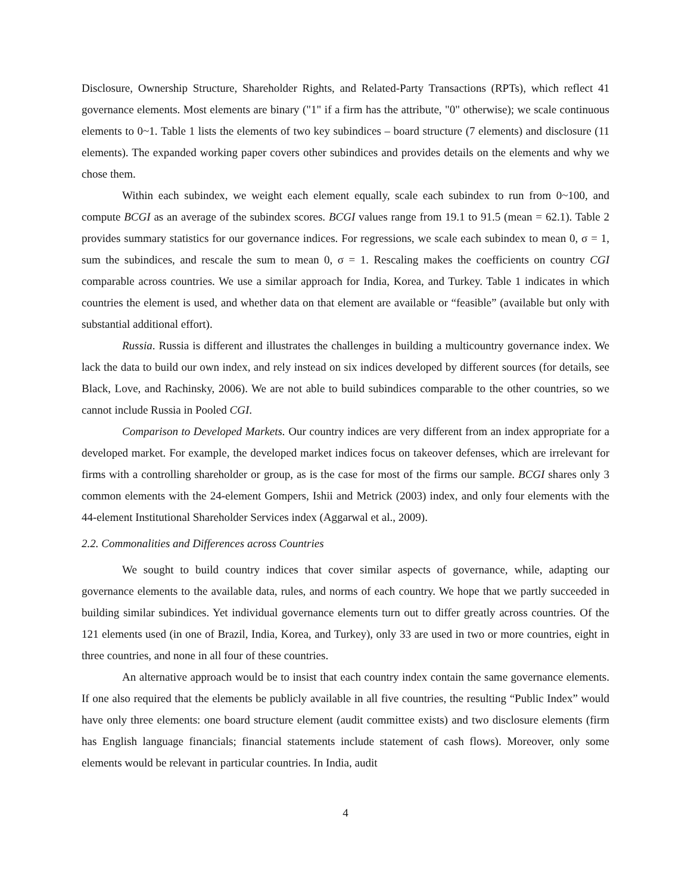Disclosure, Ownership Structure, Shareholder Rights, and Related-Party Transactions (RPTs), which reflect 41 governance elements. Most elements are binary ("1" if a firm has the attribute, "0" otherwise); we scale continuous elements to 0~1. Table 1 lists the elements of two key subindices – board structure (7 elements) and disclosure (11 elements). The expanded working paper covers other subindices and provides details on the elements and why we chose them.
Within each subindex, we weight each element equally, scale each subindex to run from 0~100, and compute BCGI as an average of the subindex scores. BCGI values range from 19.1 to 91.5 (mean = 62.1). Table 2 provides summary statistics for our governance indices. For regressions, we scale each subindex to mean 0, σ = 1, sum the subindices, and rescale the sum to mean 0, σ = 1. Rescaling makes the coefficients on country CGI comparable across countries. We use a similar approach for India, Korea, and Turkey. Table 1 indicates in which countries the element is used, and whether data on that element are available or “feasible” (available but only with substantial additional effort).
Russia. Russia is different and illustrates the challenges in building a multicountry governance index. We lack the data to build our own index, and rely instead on six indices developed by different sources (for details, see Black, Love, and Rachinsky, 2006). We are not able to build subindices comparable to the other countries, so we cannot include Russia in Pooled CGI.
Comparison to Developed Markets. Our country indices are very different from an index appropriate for a developed market. For example, the developed market indices focus on takeover defenses, which are irrelevant for firms with a controlling shareholder or group, as is the case for most of the firms our sample. BCGI shares only 3 common elements with the 24-element Gompers, Ishii and Metrick (2003) index, and only four elements with the 44-element Institutional Shareholder Services index (Aggarwal et al., 2009).
2.2. Commonalities and Differences across Countries
We sought to build country indices that cover similar aspects of governance, while, adapting our governance elements to the available data, rules, and norms of each country. We hope that we partly succeeded in building similar subindices. Yet individual governance elements turn out to differ greatly across countries. Of the 121 elements used (in one of Brazil, India, Korea, and Turkey), only 33 are used in two or more countries, eight in three countries, and none in all four of these countries.
An alternative approach would be to insist that each country index contain the same governance elements. If one also required that the elements be publicly available in all five countries, the resulting “Public Index” would have only three elements: one board structure element (audit committee exists) and two disclosure elements (firm has English language financials; financial statements include statement of cash flows). Moreover, only some elements would be relevant in particular countries. In India, audit
4